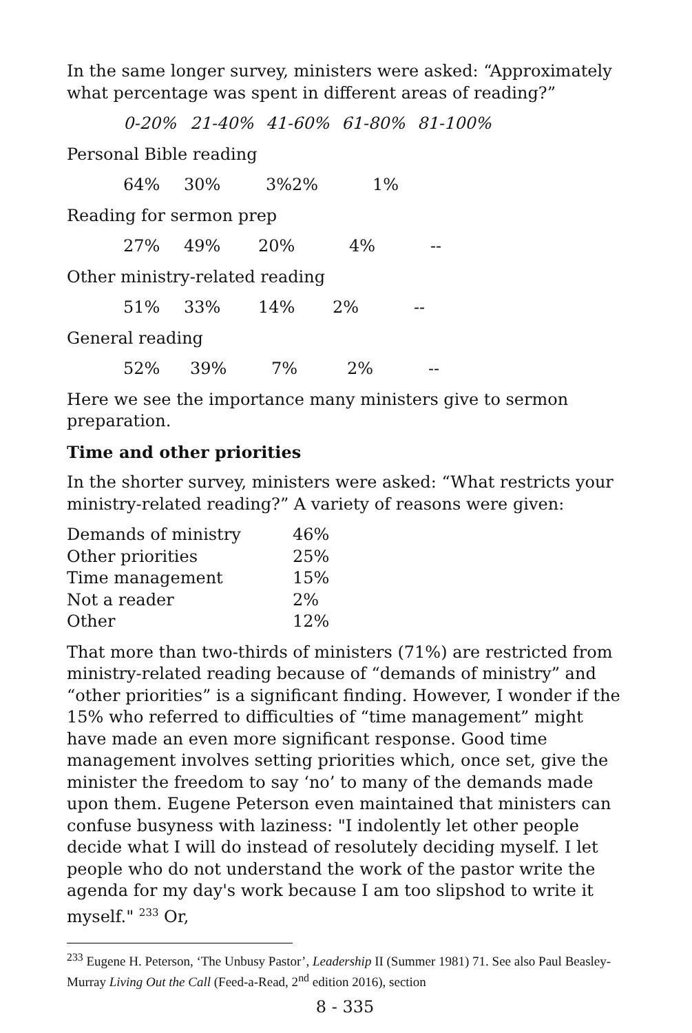In the same longer survey, ministers were asked: “Approximately what percentage was spent in different areas of reading?”
| 0-20% | 21-40% | 41-60% | 61-80% | 81-100% |
| --- | --- | --- | --- | --- |
Personal Bible reading
| 64% | 30% | 3%2% | 1% |
Reading for sermon prep
| 27% | 49% | 20% | 4% | -- |
Other ministry-related reading
| 51% | 33% | 14% | 2% | -- |
General reading
| 52% | 39% | 7% | 2% | -- |
Here we see the importance many ministers give to sermon preparation.
Time and other priorities
In the shorter survey, ministers were asked: “What restricts your ministry-related reading?” A variety of reasons were given:
| Demands of ministry | 46% |
| Other priorities | 25% |
| Time management | 15% |
| Not a reader | 2% |
| Other | 12% |
That more than two-thirds of ministers (71%) are restricted from ministry-related reading because of “demands of ministry” and “other priorities” is a significant finding. However, I wonder if the 15% who referred to difficulties of “time management” might have made an even more significant response. Good time management involves setting priorities which, once set, give the minister the freedom to say ‘no’ to many of the demands made upon them. Eugene Peterson even maintained that ministers can confuse busyness with laziness: "I indolently let other people decide what I will do instead of resolutely deciding myself. I let people who do not understand the work of the pastor write the agenda for my day's work because I am too slipshod to write it myself." <sup>233</sup> Or,
<sup>233</sup> Eugene H. Peterson, ‘The Unbusy Pastor’, Leadership II (Summer 1981) 71. See also Paul Beasley-Murray Living Out the Call (Feed-a-Read, 2<sup>nd</sup> edition 2016), section
8 - 335